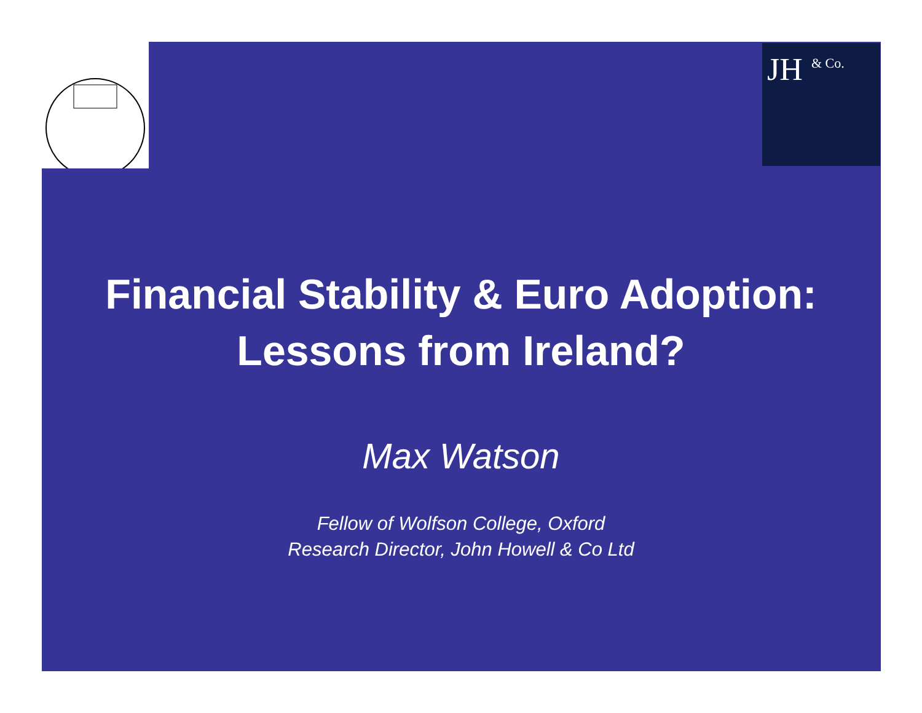JH
& Co.
Financial Stability & Euro Adoption:
Lessons from Ireland?
Max Watson
Fellow of Wolfson College, Oxford
Research Director, John Howell & Co Ltd